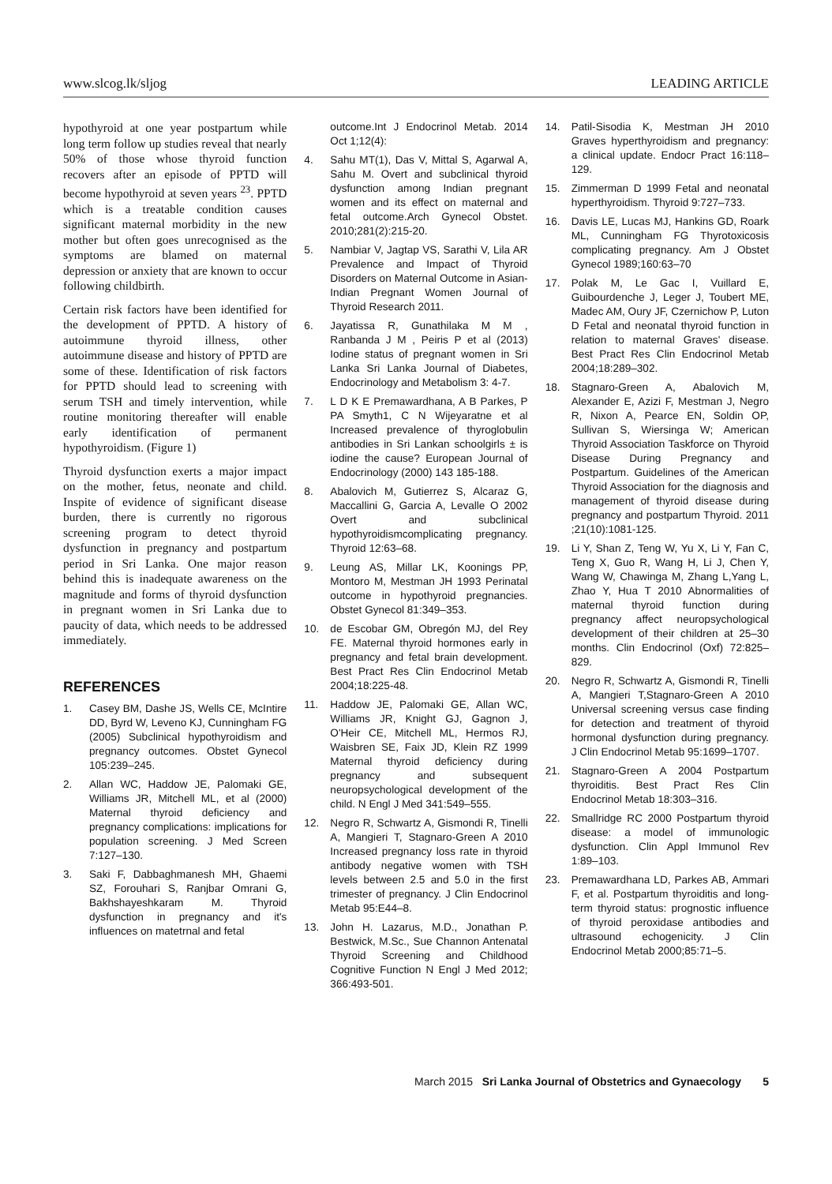www.slcog.lk/sljog LEADING ARTICLE
hypothyroid at one year postpartum while long term follow up studies reveal that nearly 50% of those whose thyroid function recovers after an episode of PPTD will become hypothyroid at seven years <sup>23</sup>. PPTD which is a treatable condition causes significant maternal morbidity in the new mother but often goes unrecognised as the symptoms are blamed on maternal depression or anxiety that are known to occur following childbirth.
Certain risk factors have been identified for the development of PPTD. A history of autoimmune thyroid illness, other autoimmune disease and history of PPTD are some of these. Identification of risk factors for PPTD should lead to screening with serum TSH and timely intervention, while routine monitoring thereafter will enable early identification of permanent hypothyroidism. (Figure 1)
Thyroid dysfunction exerts a major impact on the mother, fetus, neonate and child. Inspite of evidence of significant disease burden, there is currently no rigorous screening program to detect thyroid dysfunction in pregnancy and postpartum period in Sri Lanka. One major reason behind this is inadequate awareness on the magnitude and forms of thyroid dysfunction in pregnant women in Sri Lanka due to paucity of data, which needs to be addressed immediately.
REFERENCES
1. Casey BM, Dashe JS, Wells CE, McIntire DD, Byrd W, Leveno KJ, Cunningham FG (2005) Subclinical hypothyroidism and pregnancy outcomes. Obstet Gynecol 105:239–245.
2. Allan WC, Haddow JE, Palomaki GE, Williams JR, Mitchell ML, et al (2000) Maternal thyroid deficiency and pregnancy complications: implications for population screening. J Med Screen 7:127–130.
3. Saki F, Dabbaghmanesh MH, Ghaemi SZ, Forouhari S, Ranjbar Omrani G, Bakhshayeshkaram M. Thyroid dysfunction in pregnancy and it's influences on matetrnal and fetal
outcome.Int J Endocrinol Metab. 2014 Oct 1;12(4):
4. Sahu MT(1), Das V, Mittal S, Agarwal A, Sahu M. Overt and subclinical thyroid dysfunction among Indian pregnant women and its effect on maternal and fetal outcome.Arch Gynecol Obstet. 2010;281(2):215-20.
5. Nambiar V, Jagtap VS, Sarathi V, Lila AR Prevalence and Impact of Thyroid Disorders on Maternal Outcome in Asian-Indian Pregnant Women Journal of Thyroid Research 2011.
6. Jayatissa R, Gunathilaka M M , Ranbanda J M , Peiris P et al (2013) Iodine status of pregnant women in Sri Lanka Sri Lanka Journal of Diabetes, Endocrinology and Metabolism 3: 4-7.
7. L D K E Premawardhana, A B Parkes, P PA Smyth1, C N Wijeyaratne et al Increased prevalence of thyroglobulin antibodies in Sri Lankan schoolgirls ± is iodine the cause? European Journal of Endocrinology (2000) 143 185-188.
8. Abalovich M, Gutierrez S, Alcaraz G, Maccallini G, Garcia A, Levalle O 2002 Overt and subclinical hypothyroidismcomplicating pregnancy. Thyroid 12:63–68.
9. Leung AS, Millar LK, Koonings PP, Montoro M, Mestman JH 1993 Perinatal outcome in hypothyroid pregnancies. Obstet Gynecol 81:349–353.
10. de Escobar GM, Obregón MJ, del Rey FE. Maternal thyroid hormones early in pregnancy and fetal brain development. Best Pract Res Clin Endocrinol Metab 2004;18:225-48.
11. Haddow JE, Palomaki GE, Allan WC, Williams JR, Knight GJ, Gagnon J, O'Heir CE, Mitchell ML, Hermos RJ, Waisbren SE, Faix JD, Klein RZ 1999 Maternal thyroid deficiency during pregnancy and subsequent neuropsychological development of the child. N Engl J Med 341:549–555.
12. Negro R, Schwartz A, Gismondi R, Tinelli A, Mangieri T, Stagnaro-Green A 2010 Increased pregnancy loss rate in thyroid antibody negative women with TSH levels between 2.5 and 5.0 in the first trimester of pregnancy. J Clin Endocrinol Metab 95:E44–8.
13. John H. Lazarus, M.D., Jonathan P. Bestwick, M.Sc., Sue Channon Antenatal Thyroid Screening and Childhood Cognitive Function N Engl J Med 2012; 366:493-501.
14. Patil-Sisodia K, Mestman JH 2010 Graves hyperthyroidism and pregnancy: a clinical update. Endocr Pract 16:118–129.
15. Zimmerman D 1999 Fetal and neonatal hyperthyroidism. Thyroid 9:727–733.
16. Davis LE, Lucas MJ, Hankins GD, Roark ML, Cunningham FG Thyrotoxicosis complicating pregnancy. Am J Obstet Gynecol 1989;160:63–70
17. Polak M, Le Gac I, Vuillard E, Guibourdenche J, Leger J, Toubert ME, Madec AM, Oury JF, Czernichow P, Luton D Fetal and neonatal thyroid function in relation to maternal Graves' disease. Best Pract Res Clin Endocrinol Metab 2004;18:289–302.
18. Stagnaro-Green A, Abalovich M, Alexander E, Azizi F, Mestman J, Negro R, Nixon A, Pearce EN, Soldin OP, Sullivan S, Wiersinga W; American Thyroid Association Taskforce on Thyroid Disease During Pregnancy and Postpartum. Guidelines of the American Thyroid Association for the diagnosis and management of thyroid disease during pregnancy and postpartum Thyroid. 2011 ;21(10):1081-125.
19. Li Y, Shan Z, Teng W, Yu X, Li Y, Fan C, Teng X, Guo R, Wang H, Li J, Chen Y, Wang W, Chawinga M, Zhang L,Yang L, Zhao Y, Hua T 2010 Abnormalities of maternal thyroid function during pregnancy affect neuropsychological development of their children at 25–30 months. Clin Endocrinol (Oxf) 72:825–829.
20. Negro R, Schwartz A, Gismondi R, Tinelli A, Mangieri T,Stagnaro-Green A 2010 Universal screening versus case finding for detection and treatment of thyroid hormonal dysfunction during pregnancy. J Clin Endocrinol Metab 95:1699–1707.
21. Stagnaro-Green A 2004 Postpartum thyroiditis. Best Pract Res Clin Endocrinol Metab 18:303–316.
22. Smallridge RC 2000 Postpartum thyroid disease: a model of immunologic dysfunction. Clin Appl Immunol Rev 1:89–103.
23. Premawardhana LD, Parkes AB, Ammari F, et al. Postpartum thyroiditis and long-term thyroid status: prognostic influence of thyroid peroxidase antibodies and ultrasound echogenicity. J Clin Endocrinol Metab 2000;85:71–5.
March 2015 Sri Lanka Journal of Obstetrics and Gynaecology 5